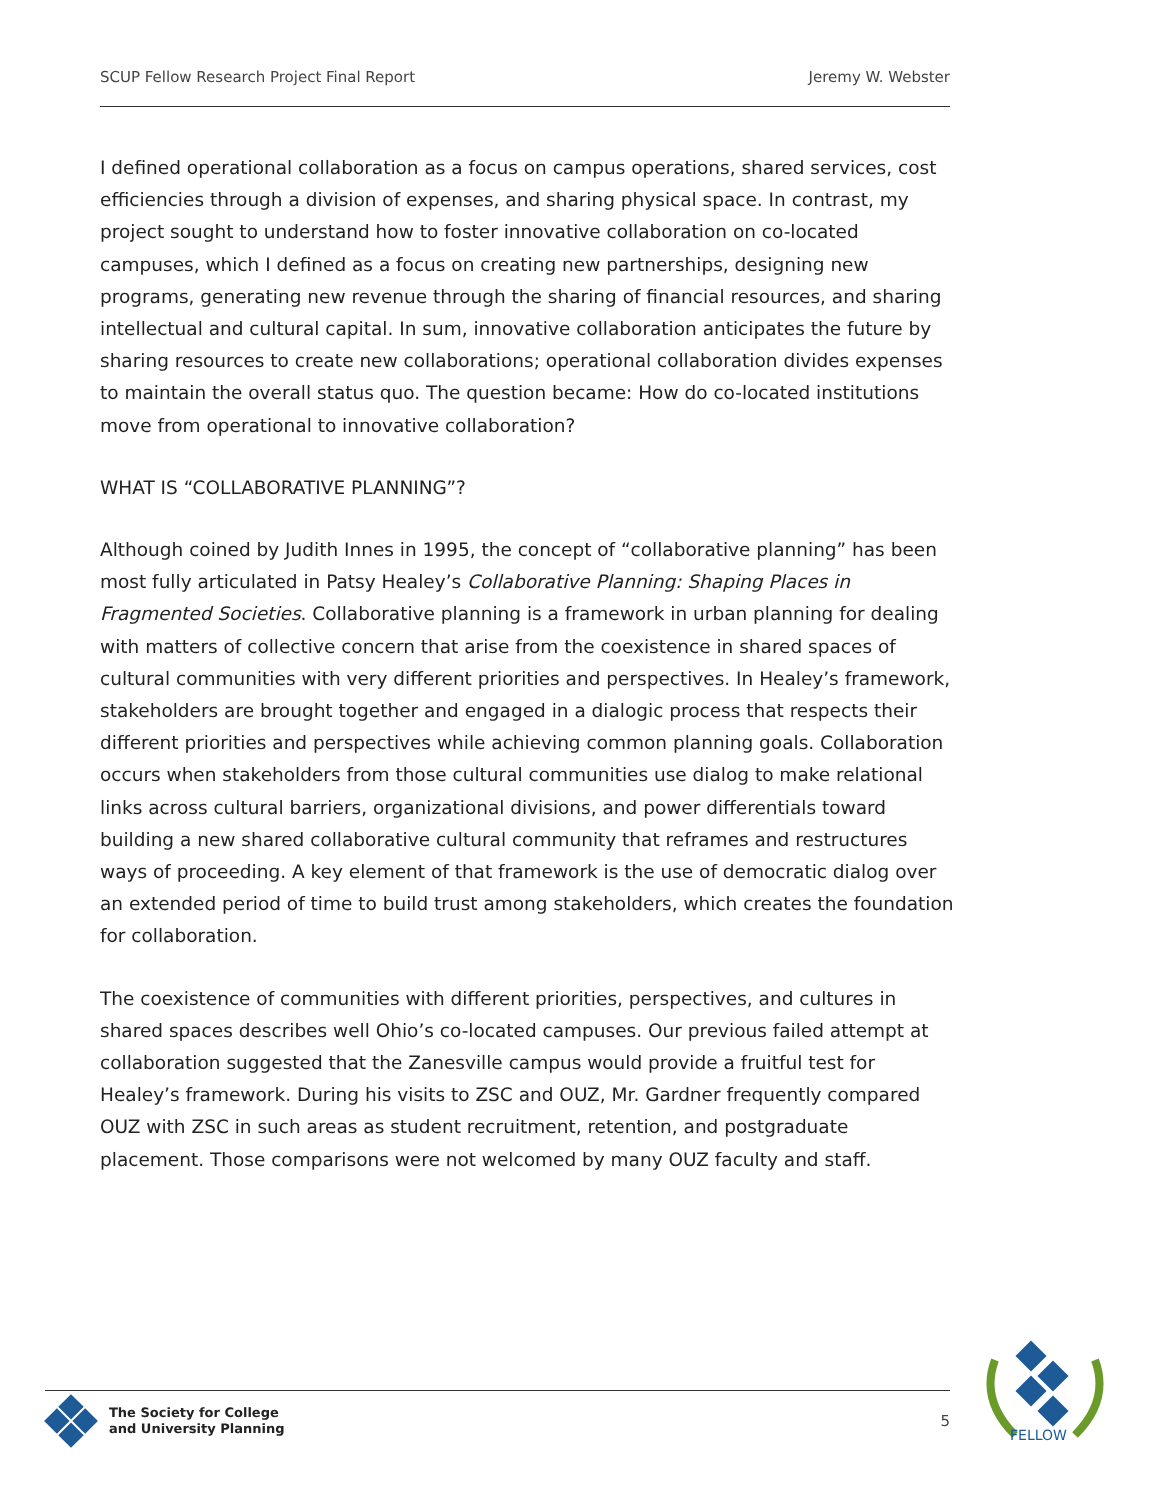SCUP Fellow Research Project Final Report Jeremy W. Webster
I defined operational collaboration as a focus on campus operations, shared services, cost efficiencies through a division of expenses, and sharing physical space. In contrast, my project sought to understand how to foster innovative collaboration on co-located campuses, which I defined as a focus on creating new partnerships, designing new programs, generating new revenue through the sharing of financial resources, and sharing intellectual and cultural capital. In sum, innovative collaboration anticipates the future by sharing resources to create new collaborations; operational collaboration divides expenses to maintain the overall status quo. The question became: How do co-located institutions move from operational to innovative collaboration?
WHAT IS “COLLABORATIVE PLANNING”?
Although coined by Judith Innes in 1995, the concept of “collaborative planning” has been most fully articulated in Patsy Healey’s Collaborative Planning: Shaping Places in Fragmented Societies. Collaborative planning is a framework in urban planning for dealing with matters of collective concern that arise from the coexistence in shared spaces of cultural communities with very different priorities and perspectives. In Healey’s framework, stakeholders are brought together and engaged in a dialogic process that respects their different priorities and perspectives while achieving common planning goals. Collaboration occurs when stakeholders from those cultural communities use dialog to make relational links across cultural barriers, organizational divisions, and power differentials toward building a new shared collaborative cultural community that reframes and restructures ways of proceeding. A key element of that framework is the use of democratic dialog over an extended period of time to build trust among stakeholders, which creates the foundation for collaboration.
The coexistence of communities with different priorities, perspectives, and cultures in shared spaces describes well Ohio’s co-located campuses. Our previous failed attempt at collaboration suggested that the Zanesville campus would provide a fruitful test for Healey’s framework. During his visits to ZSC and OUZ, Mr. Gardner frequently compared OUZ with ZSC in such areas as student recruitment, retention, and postgraduate placement. Those comparisons were not welcomed by many OUZ faculty and staff.
The Society for College
and University Planning
5
FELLOW